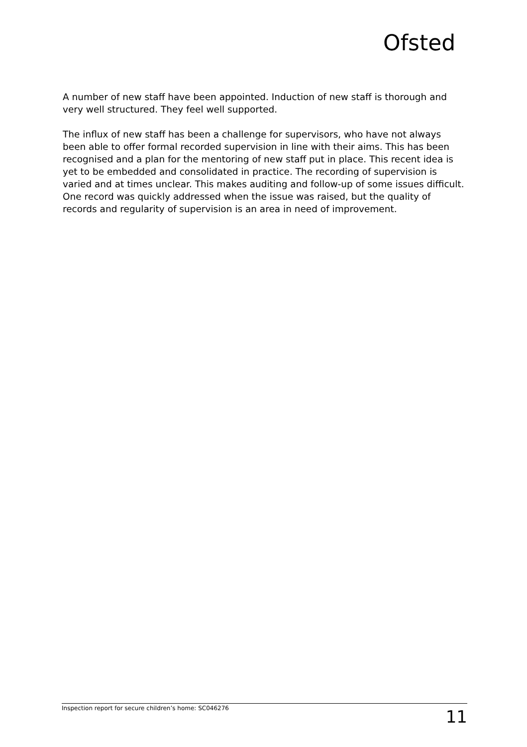Ofsted
A number of new staff have been appointed. Induction of new staff is thorough and very well structured. They feel well supported.
The influx of new staff has been a challenge for supervisors, who have not always been able to offer formal recorded supervision in line with their aims. This has been recognised and a plan for the mentoring of new staff put in place. This recent idea is yet to be embedded and consolidated in practice. The recording of supervision is varied and at times unclear. This makes auditing and follow-up of some issues difficult. One record was quickly addressed when the issue was raised, but the quality of records and regularity of supervision is an area in need of improvement.
Inspection report for secure children’s home: SC046276 11